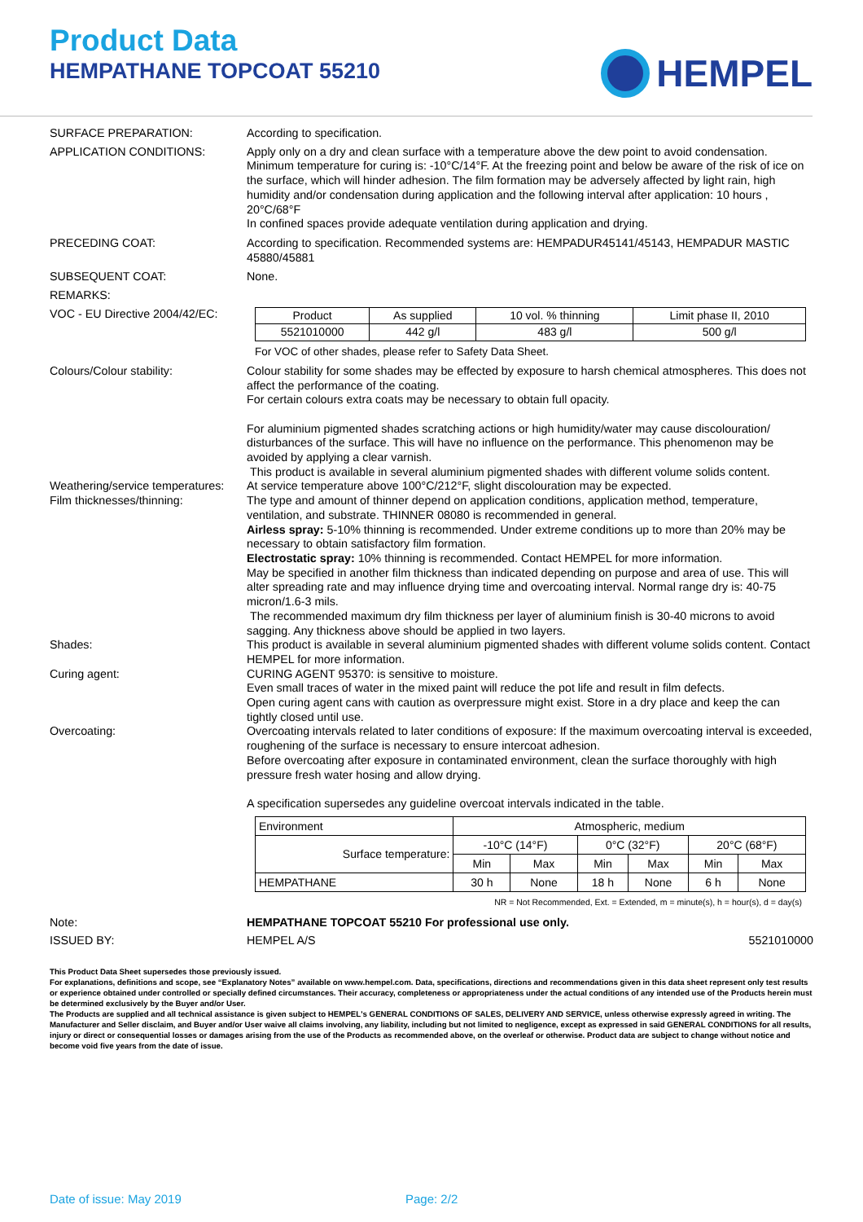Product Data
HEMPATHANE TOPCOAT 55210
HEMPEL
SURFACE PREPARATION: According to specification.
APPLICATION CONDITIONS: Apply only on a dry and clean surface with a temperature above the dew point to avoid condensation. Minimum temperature for curing is: -10°C/14°F. At the freezing point and below be aware of the risk of ice on the surface, which will hinder adhesion. The film formation may be adversely affected by light rain, high humidity and/or condensation during application and the following interval after application: 10 hours , 20°C/68°F
In confined spaces provide adequate ventilation during application and drying.
PRECEDING COAT: According to specification. Recommended systems are: HEMPADUR45141/45143, HEMPADUR MASTIC 45880/45881
SUBSEQUENT COAT: None.
REMARKS:
VOC - EU Directive 2004/42/EC:
| Product | As supplied | 10 vol. % thinning | Limit phase II, 2010 |
| 5521010000 | 442 g/l | 483 g/l | 500 g/l |
For VOC of other shades, please refer to Safety Data Sheet.
Colours/Colour stability: Colour stability for some shades may be effected by exposure to harsh chemical atmospheres. This does not affect the performance of the coating.
For certain colours extra coats may be necessary to obtain full opacity.
For aluminium pigmented shades scratching actions or high humidity/water may cause discolouration/ disturbances of the surface. This will have no influence on the performance. This phenomenon may be avoided by applying a clear varnish.
This product is available in several aluminium pigmented shades with different volume solids content.
Weathering/service temperatures:
At service temperature above 100°C/212°F, slight discolouration may be expected.
Film thicknesses/thinning: The type and amount of thinner depend on application conditions, application method, temperature, ventilation, and substrate. THINNER 08080 is recommended in general.
Airless spray: 5-10% thinning is recommended. Under extreme conditions up to more than 20% may be necessary to obtain satisfactory film formation.
Electrostatic spray: 10% thinning is recommended. Contact HEMPEL for more information.
May be specified in another film thickness than indicated depending on purpose and area of use. This will alter spreading rate and may influence drying time and overcoating interval. Normal range dry is: 40-75 micron/1.6-3 mils.
The recommended maximum dry film thickness per layer of aluminium finish is 30-40 microns to avoid sagging. Any thickness above should be applied in two layers.
Shades: This product is available in several aluminium pigmented shades with different volume solids content. Contact HEMPEL for more information.
Curing agent: CURING AGENT 95370: is sensitive to moisture.
Even small traces of water in the mixed paint will reduce the pot life and result in film defects.
Open curing agent cans with caution as overpressure might exist. Store in a dry place and keep the can tightly closed until use.
Overcoating: Overcoating intervals related to later conditions of exposure: If the maximum overcoating interval is exceeded, roughening of the surface is necessary to ensure intercoat adhesion.
Before overcoating after exposure in contaminated environment, clean the surface thoroughly with high pressure fresh water hosing and allow drying.
A specification supersedes any guideline overcoat intervals indicated in the table.
| Environment | Atmospheric, medium | | | | | |
| Surface temperature: | -10°C (14°F) | | 0°C (32°F) | | 20°C (68°F) | |
| | Min | Max | Min | Max | Min | Max |
| HEMPATHANE | 30 h | None | 18 h | None | 6 h | None |
NR = Not Recommended, Ext. = Extended, m = minute(s), h = hour(s), d = day(s)
Note: HEMPATHANE TOPCOAT 55210 For professional use only.
ISSUED BY: HEMPEL A/S 5521010000
This Product Data Sheet supersedes those previously issued.
For explanations, definitions and scope, see “Explanatory Notes” available on www.hempel.com. Data, specifications, directions and recommendations given in this data sheet represent only test results or experience obtained under controlled or specially defined circumstances. Their accuracy, completeness or appropriateness under the actual conditions of any intended use of the Products herein must be determined exclusively by the Buyer and/or User.
The Products are supplied and all technical assistance is given subject to HEMPEL's GENERAL CONDITIONS OF SALES, DELIVERY AND SERVICE, unless otherwise expressly agreed in writing. The Manufacturer and Seller disclaim, and Buyer and/or User waive all claims involving, any liability, including but not limited to negligence, except as expressed in said GENERAL CONDITIONS for all results, injury or direct or consequential losses or damages arising from the use of the Products as recommended above, on the overleaf or otherwise. Product data are subject to change without notice and become void five years from the date of issue.
Date of issue: May 2019 Page: 2/2